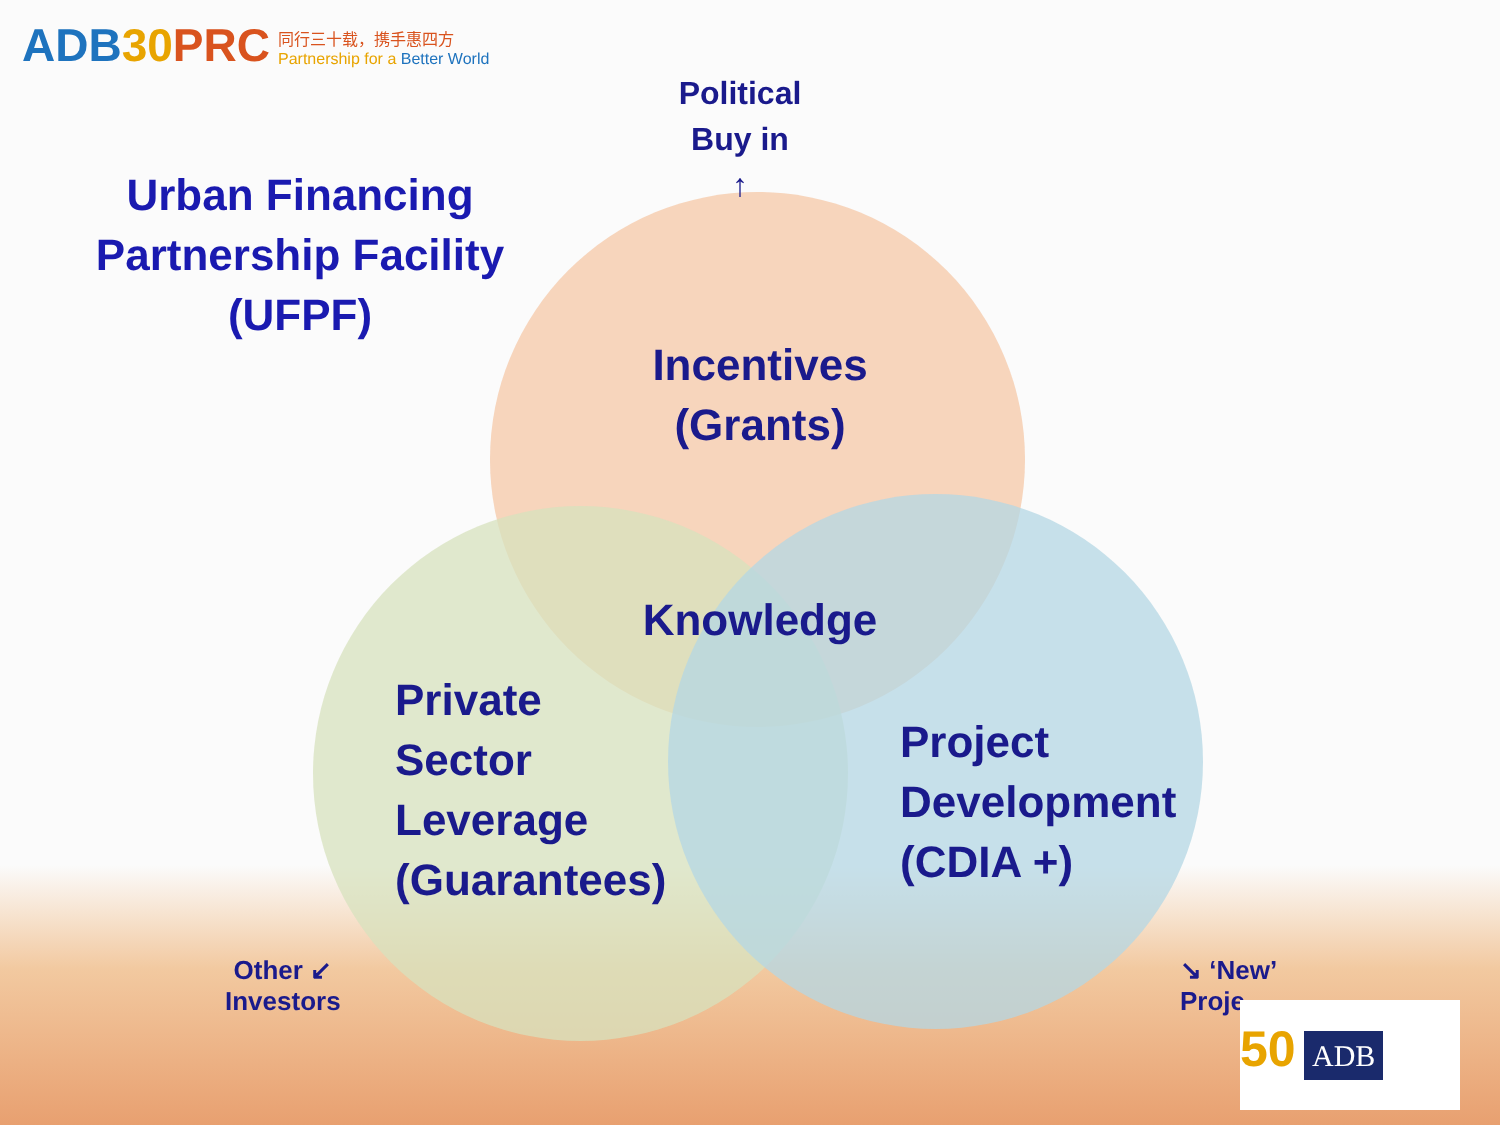ADB30 PRC
同行三十载，携手惠四方
Partnership for a Better World
Urban Financing Partnership Facility (UFPF)
Political Buy in
↑
Incentives (Grants)
Knowledge
Private
Sector
Leverage
(Guarantees)
Project
Development
(CDIA +)
Other ↙
Investors
↘ ‘New’
Proje
50 ADB